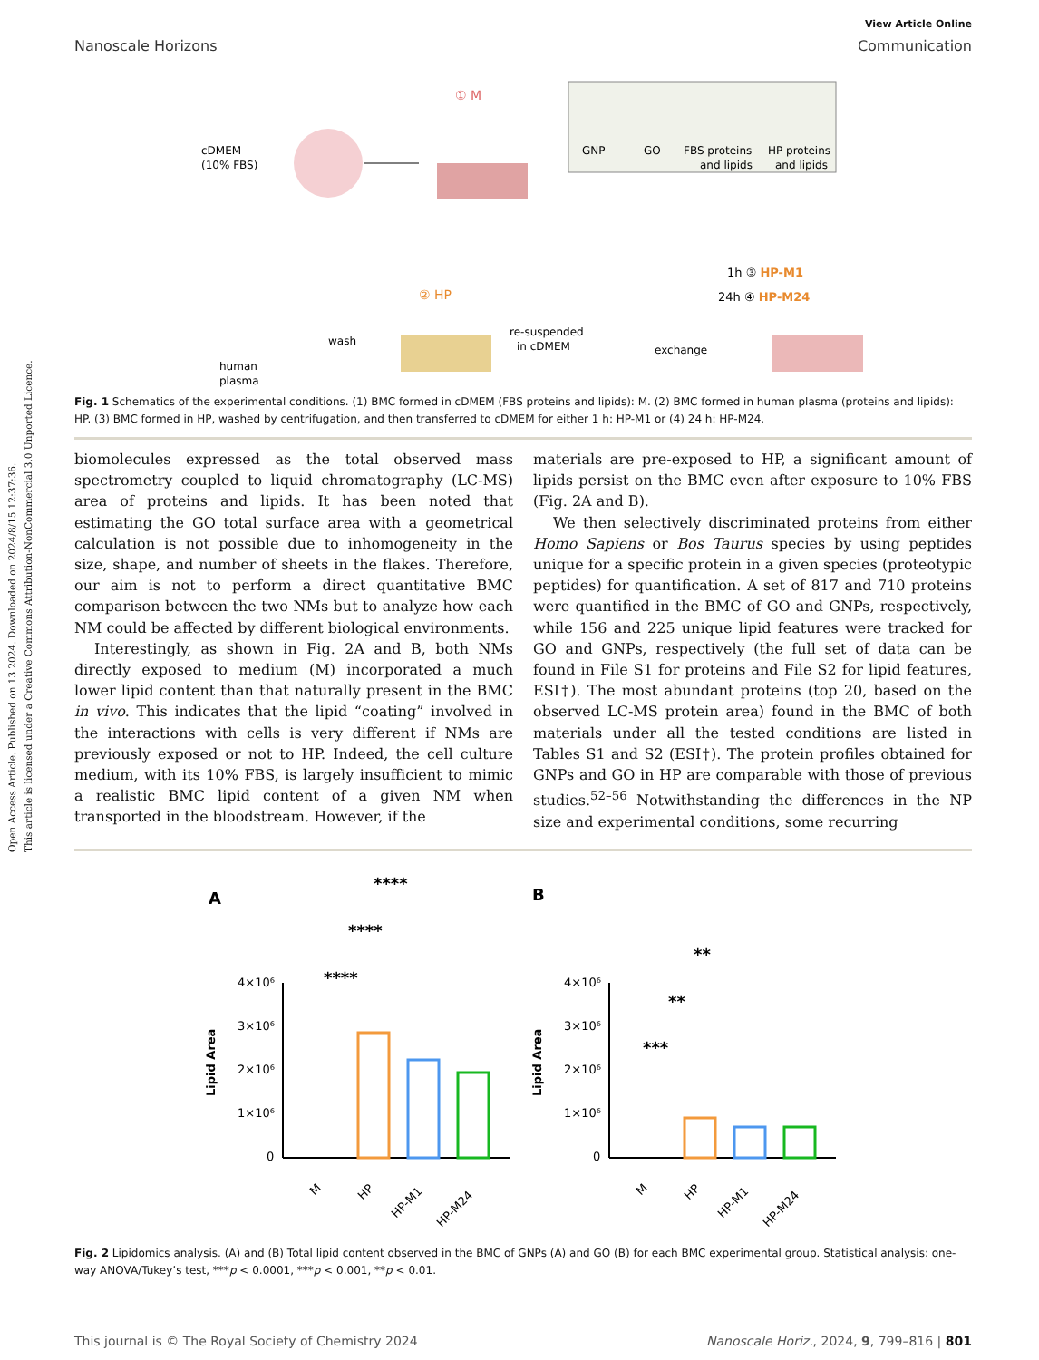Open Access Article. Published on 13 2024. Downloaded on 2024/8/15 12:37:36.
This article is licensed under a Creative Commons Attribution-NonCommercial 3.0 Unported Licence.
View Article Online
Nanoscale Horizons Communication
cDMEM
(10% FBS)
① M
GNP
GO
FBS proteins
and lipids
HP proteins
and lipids
human
plasma
wash
② HP
re-suspended
in cDMEM
exchange
1h ③ HP-M1
24h ④ HP-M24
Fig. 1 Schematics of the experimental conditions. (1) BMC formed in cDMEM (FBS proteins and lipids): M. (2) BMC formed in human plasma (proteins and lipids): HP. (3) BMC formed in HP, washed by centrifugation, and then transferred to cDMEM for either 1 h: HP-M1 or (4) 24 h: HP-M24.
biomolecules expressed as the total observed mass spectrometry coupled to liquid chromatography (LC-MS) area of proteins and lipids. It has been noted that estimating the GO total surface area with a geometrical calculation is not possible due to inhomogeneity in the size, shape, and number of sheets in the flakes. Therefore, our aim is not to perform a direct quantitative BMC comparison between the two NMs but to analyze how each NM could be affected by different biological environments.
Interestingly, as shown in Fig. 2A and B, both NMs directly exposed to medium (M) incorporated a much lower lipid content than that naturally present in the BMC in vivo. This indicates that the lipid “coating” involved in the interactions with cells is very different if NMs are previously exposed or not to HP. Indeed, the cell culture medium, with its 10% FBS, is largely insufficient to mimic a realistic BMC lipid content of a given NM when transported in the bloodstream. However, if the
materials are pre-exposed to HP, a significant amount of lipids persist on the BMC even after exposure to 10% FBS (Fig. 2A and B).
We then selectively discriminated proteins from either Homo Sapiens or Bos Taurus species by using peptides unique for a specific protein in a given species (proteotypic peptides) for quantification. A set of 817 and 710 proteins were quantified in the BMC of GO and GNPs, respectively, while 156 and 225 unique lipid features were tracked for GO and GNPs, respectively (the full set of data can be found in File S1 for proteins and File S2 for lipid features, ESI†). The most abundant proteins (top 20, based on the observed LC-MS protein area) found in the BMC of both materials under all the tested conditions are listed in Tables S1 and S2 (ESI†). The protein profiles obtained for GNPs and GO in HP are comparable with those of previous studies.<sup>52–56</sup> Notwithstanding the differences in the NP size and experimental conditions, some recurring
A
B
****
****
****
4×10⁶
3×10⁶
2×10⁶
1×10⁶
0
Lipid Area
M
HP
HP-M1
HP-M24
**
**
***
4×10⁶
3×10⁶
2×10⁶
1×10⁶
0
Lipid Area
M
HP
HP-M1
HP-M24
Fig. 2 Lipidomics analysis. (A) and (B) Total lipid content observed in the BMC of GNPs (A) and GO (B) for each BMC experimental group. Statistical analysis: one-way ANOVA/Tukey’s test, ***p < 0.0001, ***p < 0.001, **p < 0.01.
This journal is © The Royal Society of Chemistry 2024 Nanoscale Horiz., 2024, 9, 799–816 | 801